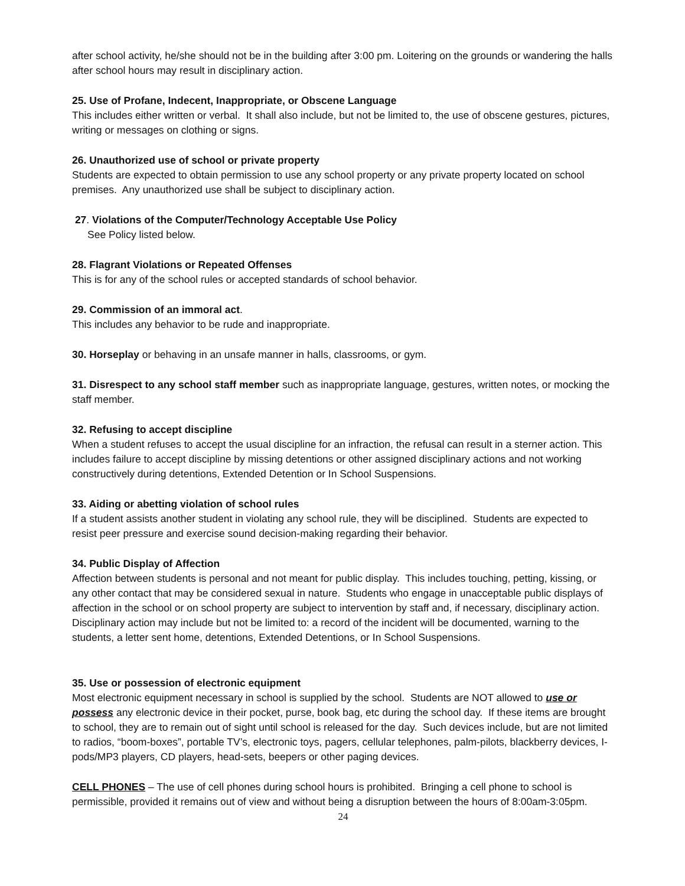after school activity, he/she should not be in the building after 3:00 pm. Loitering on the grounds or wandering the halls after school hours may result in disciplinary action.
25. Use of Profane, Indecent, Inappropriate, or Obscene Language
This includes either written or verbal. It shall also include, but not be limited to, the use of obscene gestures, pictures, writing or messages on clothing or signs.
26. Unauthorized use of school or private property
Students are expected to obtain permission to use any school property or any private property located on school premises. Any unauthorized use shall be subject to disciplinary action.
27. Violations of the Computer/Technology Acceptable Use Policy
See Policy listed below.
28. Flagrant Violations or Repeated Offenses
This is for any of the school rules or accepted standards of school behavior.
29. Commission of an immoral act.
This includes any behavior to be rude and inappropriate.
30. Horseplay or behaving in an unsafe manner in halls, classrooms, or gym.
31. Disrespect to any school staff member such as inappropriate language, gestures, written notes, or mocking the staff member.
32. Refusing to accept discipline
When a student refuses to accept the usual discipline for an infraction, the refusal can result in a sterner action. This includes failure to accept discipline by missing detentions or other assigned disciplinary actions and not working constructively during detentions, Extended Detention or In School Suspensions.
33. Aiding or abetting violation of school rules
If a student assists another student in violating any school rule, they will be disciplined. Students are expected to resist peer pressure and exercise sound decision-making regarding their behavior.
34. Public Display of Affection
Affection between students is personal and not meant for public display. This includes touching, petting, kissing, or any other contact that may be considered sexual in nature. Students who engage in unacceptable public displays of affection in the school or on school property are subject to intervention by staff and, if necessary, disciplinary action. Disciplinary action may include but not be limited to: a record of the incident will be documented, warning to the students, a letter sent home, detentions, Extended Detentions, or In School Suspensions.
35. Use or possession of electronic equipment
Most electronic equipment necessary in school is supplied by the school. Students are NOT allowed to use or possess any electronic device in their pocket, purse, book bag, etc during the school day. If these items are brought to school, they are to remain out of sight until school is released for the day. Such devices include, but are not limited to radios, “boom-boxes”, portable TV’s, electronic toys, pagers, cellular telephones, palm-pilots, blackberry devices, I-pods/MP3 players, CD players, head-sets, beepers or other paging devices.
CELL PHONES – The use of cell phones during school hours is prohibited. Bringing a cell phone to school is permissible, provided it remains out of view and without being a disruption between the hours of 8:00am-3:05pm.
24